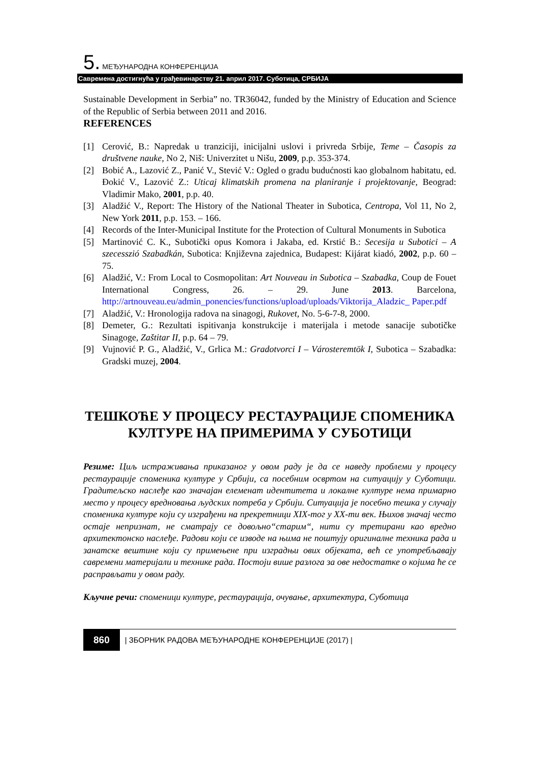5. МЕЂУНАРОДНА КОНФЕРЕНЦИЈА
Савремена достигнућа у грађевинарству 21. април 2017. Суботица, СРБИЈА
Sustainable Development in Serbia” no. TR36042, funded by the Ministry of Education and Science of the Republic of Serbia between 2011 and 2016.
REFERENCES
[1] Cerović, B.: Napredak u tranziciji, inicijalni uslovi i privreda Srbije, Teme – Časopis za društvene nauke, No 2, Niš: Univerzitet u Nišu, 2009, p.p. 353-374.
[2] Bobić A., Lazović Z., Panić V., Stević V.: Ogled o gradu budućnosti kao globalnom habitatu, ed. Đokić V., Lazović Z.: Uticaj klimatskih promena na planiranje i projektovanje, Beograd: Vladimir Mako, 2001, p.p. 40.
[3] Aladžić V., Report: The History of the National Theater in Subotica, Centropa, Vol 11, No 2, New York 2011, p.p. 153. – 166.
[4] Records of the Inter-Municipal Institute for the Protection of Cultural Monuments in Subotica
[5] Martinović C. K., Subotički opus Komora i Jakaba, ed. Krstić B.: Secesija u Subotici – A szecesszió Szabadkán, Subotica: Književna zajednica, Budapest: Kijárat kiadó, 2002, p.p. 60 – 75.
[6] Aladžić, V.: From Local to Cosmopolitan: Art Nouveau in Subotica – Szabadka, Coup de Fouet International Congress, 26. – 29. June 2013. Barcelona, http://artnouveau.eu/admin_ponencies/functions/upload/uploads/Viktorija_Aladzic_ Paper.pdf
[7] Aladžić, V.: Hronologija radova na sinagogi, Rukovet, No. 5-6-7-8, 2000.
[8] Demeter, G.: Rezultati ispitivanja konstrukcije i materijala i metode sanacije subotičke Sinagoge, Zaštitar II, p.p. 64 – 79.
[9] Vujnović P. G., Aladžić, V., Grlica M.: Gradotvorci I – Városteremtök I, Subotica – Szabadka: Gradski muzej, 2004.
ТЕШКОЋЕ У ПРОЦЕСУ РЕСТАУРАЦИЈЕ СПОМЕНИКА КУЛТУРЕ НА ПРИМЕРИМА У СУБОТИЦИ
Резиме: Циљ истраживања приказаног у овом раду је да се наведу проблеми у процесу рестаурације споменика културе у Србији, са посебним освртом на ситуацију у Суботици. Градитељско наслеђе као значајан елеменат идентитета и локалне културе нема примарно место у процесу вредновања људских потреба у Србији. Ситуација је посебно тешка у случају споменика културе који су изграђени на прекретници XIX-тог у XX-ти век. Њихов значај често остаје непризнат, не сматрају се довољно“старим“, нити су третирани као вредно архитектонско наслеђе. Радови који се изводе на њима не поштују оригиналне техника рада и занатске вештине који су примењене при изградњи ових објеката, већ се употребљавају савремени материјали и технике рада. Постоји више разлога за ове недостатке о којима ће се расправљати у овом раду.
Кључне речи: споменици културе, рестаурација, очување, архитектура, Суботица
860 | ЗБОРНИК РАДОВА МЕЂУНАРОДНЕ КОНФЕРЕНЦИЈЕ (2017) |